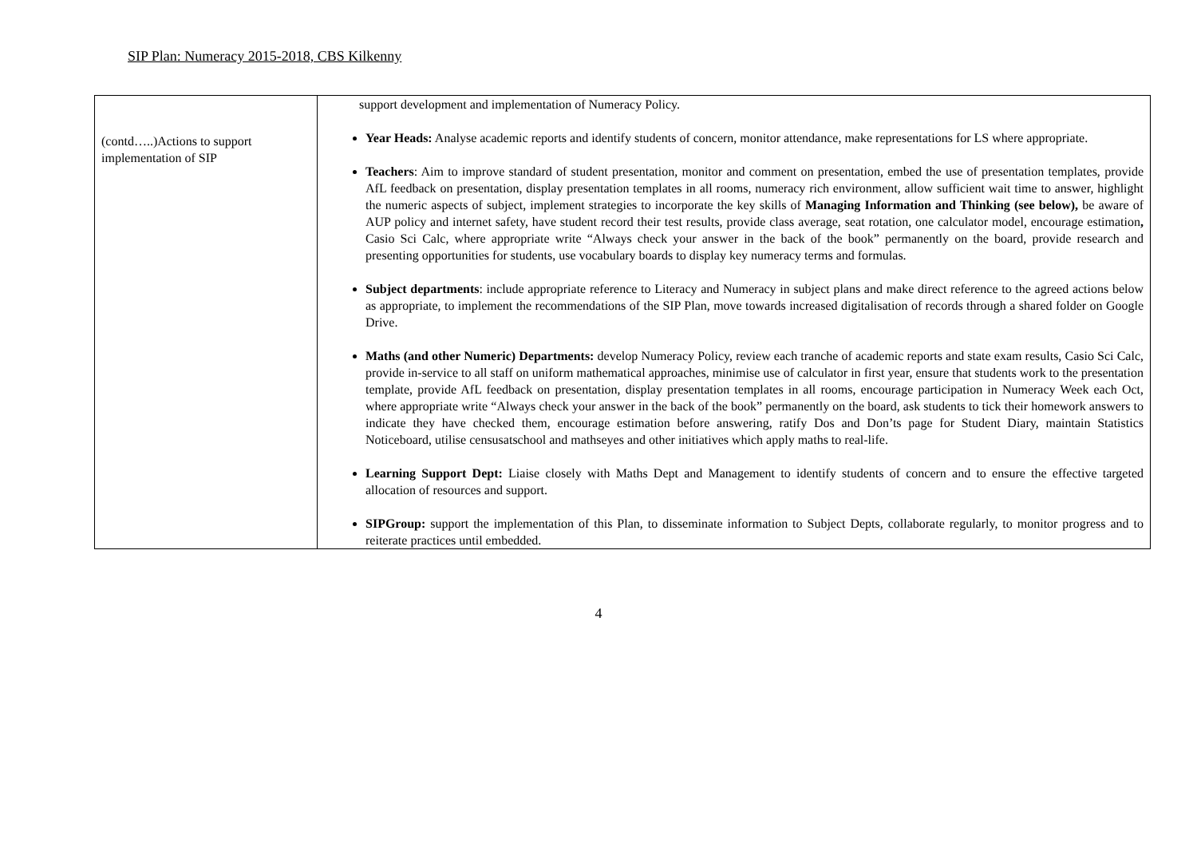SIP Plan: Numeracy 2015-2018, CBS Kilkenny
| (contd…..)Actions to support implementation of SIP | support development and implementation of Numeracy Policy. Year Heads: Analyse academic reports and identify students of concern, monitor attendance, make representations for LS where appropriate. Teachers : Aim to improve standard of student presentation, monitor and comment on presentation, embed the use of presentation templates, provide AfL feedback on presentation, display presentation templates in all rooms, numeracy rich environment, allow sufficient wait time to answer, highlight the numeric aspects of subject, implement strategies to incorporate the key skills of Managing Information and Thinking (see below), be aware of AUP policy and internet safety, have student record their test results, provide class average, seat rotation, one calculator model, encourage estimation , Casio Sci Calc, where appropriate write “Always check your answer in the back of the book” permanently on the board, provide research and presenting opportunities for students, use vocabulary boards to display key numeracy terms and formulas. Subject departments : include appropriate reference to Literacy and Numeracy in subject plans and make direct reference to the agreed actions below as appropriate, to implement the recommendations of the SIP Plan, move towards increased digitalisation of records through a shared folder on Google Drive. Maths (and other Numeric) Departments: develop Numeracy Policy, review each tranche of academic reports and state exam results, Casio Sci Calc, provide in-service to all staff on uniform mathematical approaches, minimise use of calculator in first year, ensure that students work to the presentation template, provide AfL feedback on presentation, display presentation templates in all rooms, encourage participation in Numeracy Week each Oct, where appropriate write “Always check your answer in the back of the book” permanently on the board, ask students to tick their homework answers to indicate they have checked them, encourage estimation before answering, ratify Dos and Don’ts page for Student Diary, maintain Statistics Noticeboard, utilise censusatschool and mathseyes and other initiatives which apply maths to real-life. Learning Support Dept: Liaise closely with Maths Dept and Management to identify students of concern and to ensure the effective targeted allocation of resources and support. SIPGroup: support the implementation of this Plan, to disseminate information to Subject Depts, collaborate regularly, to monitor progress and to reiterate practices until embedded. |
4